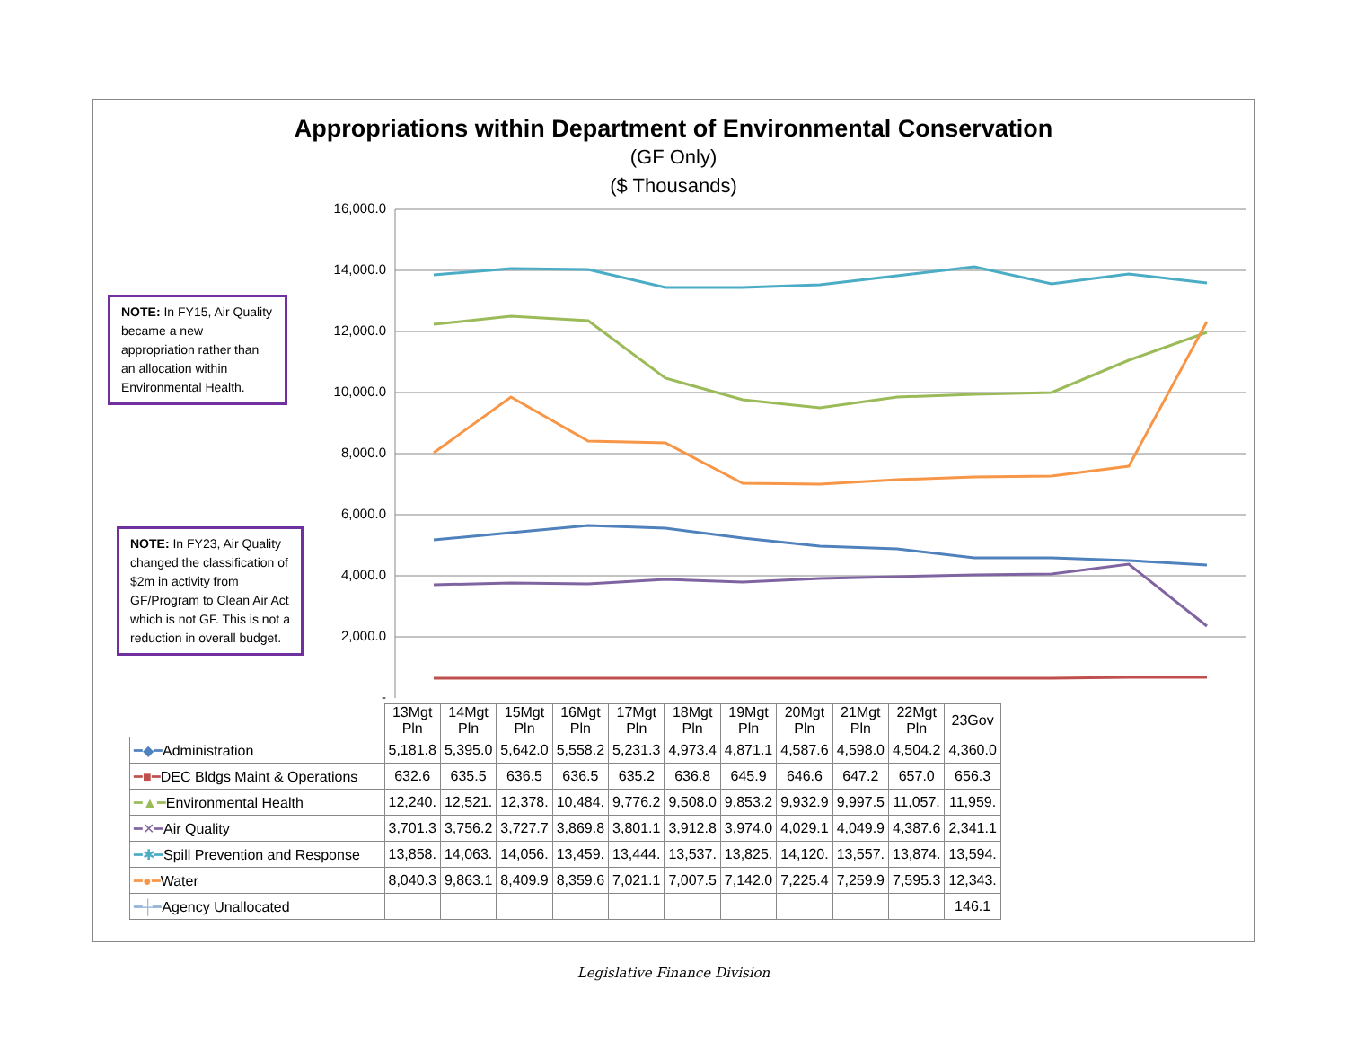Appropriations within Department of Environmental Conservation
(GF Only)
($ Thousands)
NOTE: In FY15, Air Quality became a new appropriation rather than an allocation within Environmental Health.
NOTE: In FY23, Air Quality changed the classification of $2m in activity from GF/Program to Clean Air Act which is not GF. This is not a reduction in overall budget.
16,000.0
14,000.0
12,000.0
10,000.0
8,000.0
6,000.0
4,000.0
2,000.0
-
| | 13Mgt Pln | 14Mgt Pln | 15Mgt Pln | 16Mgt Pln | 17Mgt Pln | 18Mgt Pln | 19Mgt Pln | 20Mgt Pln | 21Mgt Pln | 22Mgt Pln | 23Gov |
| --- | --- | --- | --- | --- | --- | --- | --- | --- | --- | --- | --- |
| ━◆━ Administration | 5,181.8 | 5,395.0 | 5,642.0 | 5,558.2 | 5,231.3 | 4,973.4 | 4,871.1 | 4,587.6 | 4,598.0 | 4,504.2 | 4,360.0 |
| ━■━ DEC Bldgs Maint & Operations | 632.6 | 635.5 | 636.5 | 636.5 | 635.2 | 636.8 | 645.9 | 646.6 | 647.2 | 657.0 | 656.3 |
| ━▲━ Environmental Health | 12,240. | 12,521. | 12,378. | 10,484. | 9,776.2 | 9,508.0 | 9,853.2 | 9,932.9 | 9,997.5 | 11,057. | 11,959. |
| ━✕━ Air Quality | 3,701.3 | 3,756.2 | 3,727.7 | 3,869.8 | 3,801.1 | 3,912.8 | 3,974.0 | 4,029.1 | 4,049.9 | 4,387.6 | 2,341.1 |
| ━✱━ Spill Prevention and Response | 13,858. | 14,063. | 14,056. | 13,459. | 13,444. | 13,537. | 13,825. | 14,120. | 13,557. | 13,874. | 13,594. |
| ━●━ Water | 8,040.3 | 9,863.1 | 8,409.9 | 8,359.6 | 7,021.1 | 7,007.5 | 7,142.0 | 7,225.4 | 7,259.9 | 7,595.3 | 12,343. |
| ━┼━ Agency Unallocated | | | | | | | | | | | 146.1 |
Legislative Finance Division